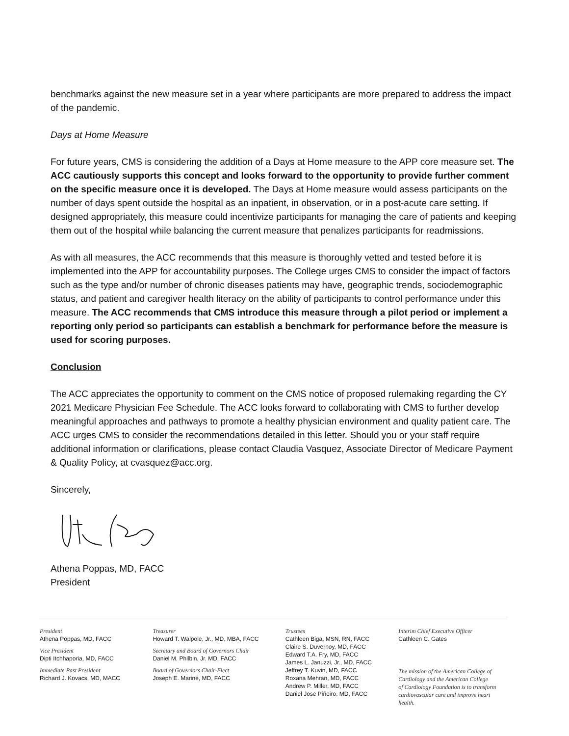benchmarks against the new measure set in a year where participants are more prepared to address the impact of the pandemic.
Days at Home Measure
For future years, CMS is considering the addition of a Days at Home measure to the APP core measure set. The ACC cautiously supports this concept and looks forward to the opportunity to provide further comment on the specific measure once it is developed. The Days at Home measure would assess participants on the number of days spent outside the hospital as an inpatient, in observation, or in a post-acute care setting. If designed appropriately, this measure could incentivize participants for managing the care of patients and keeping them out of the hospital while balancing the current measure that penalizes participants for readmissions.
As with all measures, the ACC recommends that this measure is thoroughly vetted and tested before it is implemented into the APP for accountability purposes. The College urges CMS to consider the impact of factors such as the type and/or number of chronic diseases patients may have, geographic trends, sociodemographic status, and patient and caregiver health literacy on the ability of participants to control performance under this measure. The ACC recommends that CMS introduce this measure through a pilot period or implement a reporting only period so participants can establish a benchmark for performance before the measure is used for scoring purposes.
Conclusion
The ACC appreciates the opportunity to comment on the CMS notice of proposed rulemaking regarding the CY 2021 Medicare Physician Fee Schedule. The ACC looks forward to collaborating with CMS to further develop meaningful approaches and pathways to promote a healthy physician environment and quality patient care. The ACC urges CMS to consider the recommendations detailed in this letter. Should you or your staff require additional information or clarifications, please contact Claudia Vasquez, Associate Director of Medicare Payment & Quality Policy, at cvasquez@acc.org.
Sincerely,
Athena Poppas, MD, FACC
President
President
Athena Poppas, MD, FACC
Vice President
Dipti Itchhaporia, MD, FACC
Immediate Past President
Richard J. Kovacs, MD, MACC
Treasurer
Howard T. Walpole, Jr., MD, MBA, FACC
Secretary and Board of Governors Chair
Daniel M. Philbin, Jr. MD, FACC
Board of Governors Chair-Elect
Joseph E. Marine, MD, FACC
Trustees
Cathleen Biga, MSN, RN, FACC
Claire S. Duvernoy, MD, FACC
Edward T.A. Fry, MD, FACC
James L. Januzzi, Jr., MD, FACC
Jeffrey T. Kuvin, MD, FACC
Roxana Mehran, MD, FACC
Andrew P. Miller, MD, FACC
Daniel Jose Piñeiro, MD, FACC
Interim Chief Executive Officer
Cathleen C. Gates
The mission of the American College of
Cardiology and the American College
of Cardiology Foundation is to transform
cardiovascular care and improve heart health.